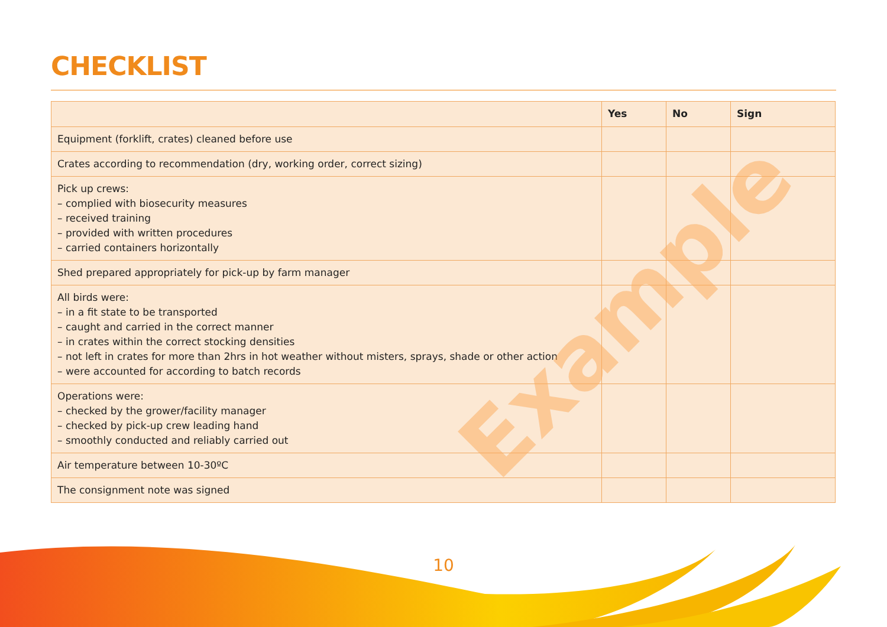CHECKLIST
| | Yes | No | Sign |
| --- | --- | --- | --- |
| Equipment (forklift, crates) cleaned before use | | | |
| Crates according to recommendation (dry, working order, correct sizing) | | | |
| Pick up crews: – complied with biosecurity measures – received training – provided with written procedures – carried containers horizontally | | | |
| Shed prepared appropriately for pick-up by farm manager | | | |
| All birds were: – in a fit state to be transported – caught and carried in the correct manner – in crates within the correct stocking densities – not left in crates for more than 2hrs in hot weather without misters, sprays, shade or other action – were accounted for according to batch records | | | |
| Operations were: – checked by the grower/facility manager – checked by pick-up crew leading hand – smoothly conducted and reliably carried out | | | |
| Air temperature between 10-30ºC | | | |
| The consignment note was signed | | | |
Example
10